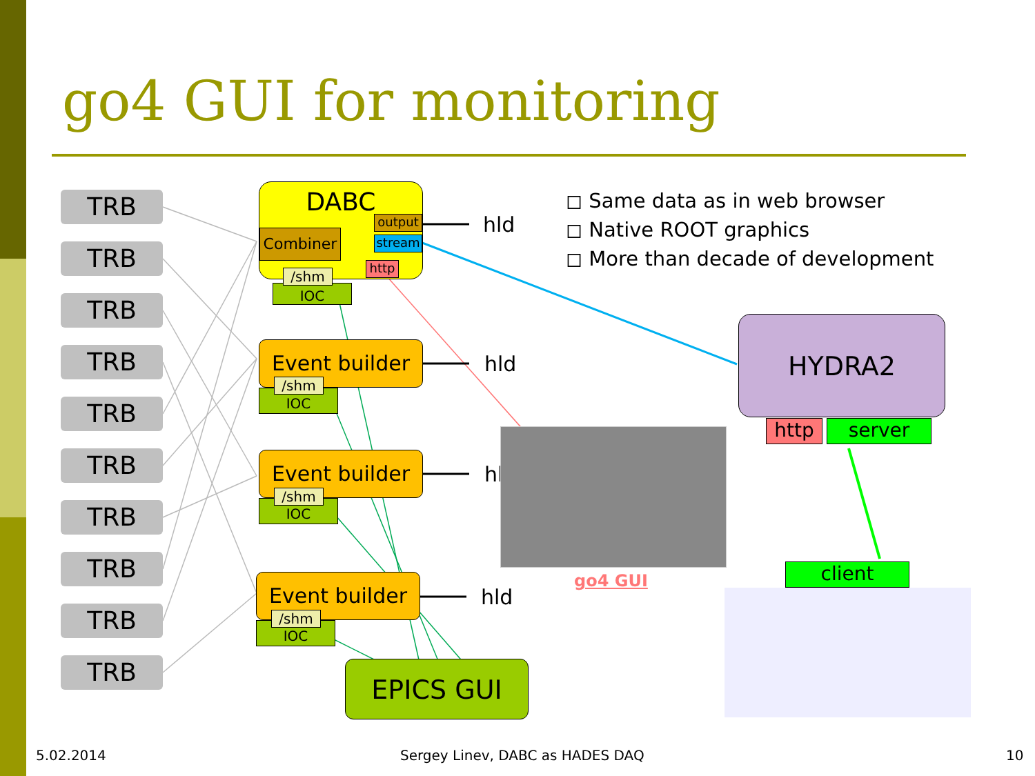go4 GUI for monitoring
TRB
TRB
TRB
TRB
TRB
TRB
TRB
TRB
TRB
TRB
DABC
Combiner
output
stream
http
IOC
/shm
Event builder
IOC
/shm
Event builder
IOC
/shm
Event builder
IOC
/shm
hld
hld
hl
hld
EPICS GUI
◻ Same data as in web browser
◻ Native ROOT graphics
◻ More than decade of development
HYDRA2
http server
go4 GUI client
5.02.2014
Sergey Linev, DABC as HADES DAQ
10